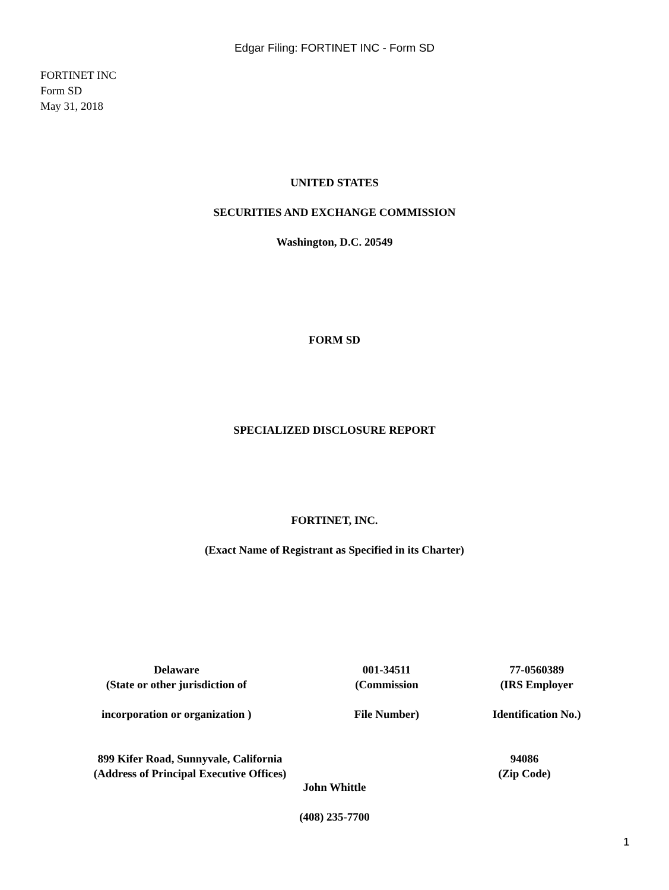Edgar Filing: FORTINET INC - Form SD
FORTINET INC
Form SD
May 31, 2018
UNITED STATES
SECURITIES AND EXCHANGE COMMISSION
Washington, D.C. 20549
FORM SD
SPECIALIZED DISCLOSURE REPORT
FORTINET, INC.
(Exact Name of Registrant as Specified in its Charter)
| Delaware | 001-34511 | 77-0560389 |
| (State or other jurisdiction of | (Commission | (IRS Employer |
| incorporation or organization ) | File Number) | Identification No.) |
| 899 Kifer Road, Sunnyvale, California | 94086 |
| (Address of Principal Executive Offices) | (Zip Code) |
John Whittle
(408) 235-7700
1